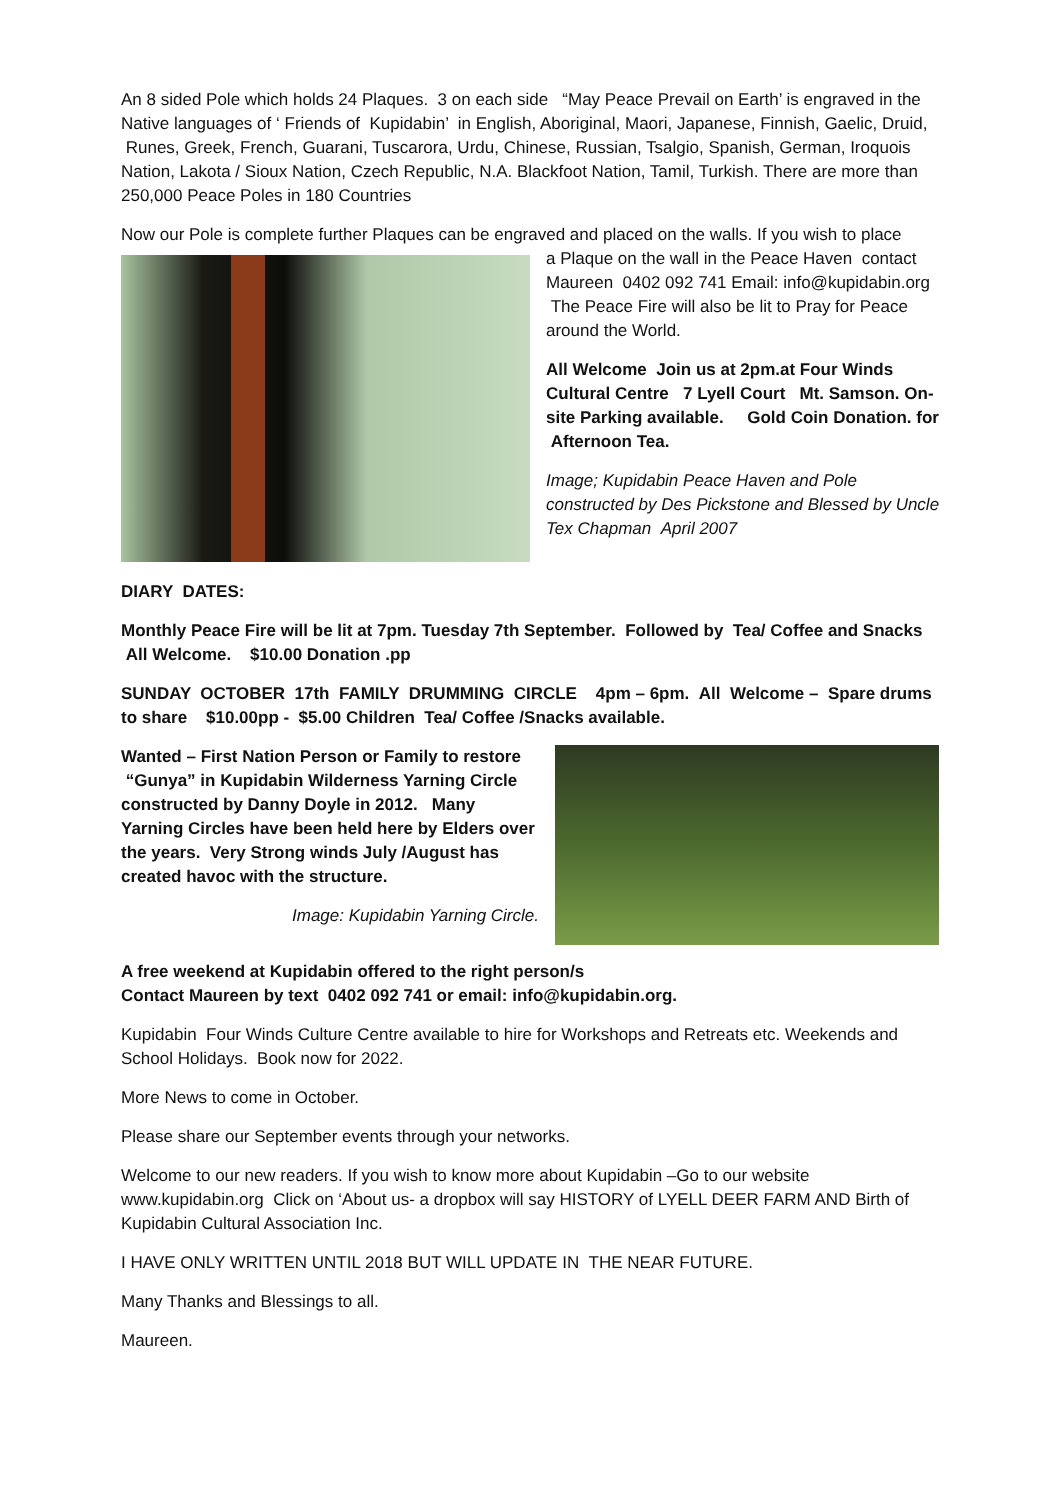An 8 sided Pole which holds 24 Plaques. 3 on each side “May Peace Prevail on Earth’ is engraved in the Native languages of ‘ Friends of Kupidabin’ in English, Aboriginal, Maori, Japanese, Finnish, Gaelic, Druid, Runes, Greek, French, Guarani, Tuscarora, Urdu, Chinese, Russian, Tsalgio, Spanish, German, Iroquois Nation, Lakota / Sioux Nation, Czech Republic, N.A. Blackfoot Nation, Tamil, Turkish. There are more than 250,000 Peace Poles in 180 Countries
Now our Pole is complete further Plaques can be engraved and placed on the walls. If you wish to place
a Plaque on the wall in the Peace Haven contact Maureen 0402 092 741 Email: info@kupidabin.org The Peace Fire will also be lit to Pray for Peace around the World.
All Welcome Join us at 2pm.at Four Winds Cultural Centre 7 Lyell Court Mt. Samson. On-site Parking available. Gold Coin Donation. for Afternoon Tea.
Image; Kupidabin Peace Haven and Pole constructed by Des Pickstone and Blessed by Uncle Tex Chapman April 2007
DIARY DATES:
Monthly Peace Fire will be lit at 7pm. Tuesday 7th September. Followed by Tea/ Coffee and Snacks All Welcome. $10.00 Donation .pp
SUNDAY OCTOBER 17th FAMILY DRUMMING CIRCLE 4pm – 6pm. All Welcome – Spare drums to share $10.00pp - $5.00 Children Tea/ Coffee /Snacks available.
Wanted – First Nation Person or Family to restore “Gunya” in Kupidabin Wilderness Yarning Circle constructed by Danny Doyle in 2012. Many Yarning Circles have been held here by Elders over the years. Very Strong winds July /August has created havoc with the structure.
Image: Kupidabin Yarning Circle.
A free weekend at Kupidabin offered to the right person/s
Contact Maureen by text 0402 092 741 or email: info@kupidabin.org.
Kupidabin Four Winds Culture Centre available to hire for Workshops and Retreats etc. Weekends and School Holidays. Book now for 2022.
More News to come in October.
Please share our September events through your networks.
Welcome to our new readers. If you wish to know more about Kupidabin –Go to our website www.kupidabin.org Click on ‘About us- a dropbox will say HISTORY of LYELL DEER FARM AND Birth of Kupidabin Cultural Association Inc.
I HAVE ONLY WRITTEN UNTIL 2018 BUT WILL UPDATE IN THE NEAR FUTURE.
Many Thanks and Blessings to all.
Maureen.